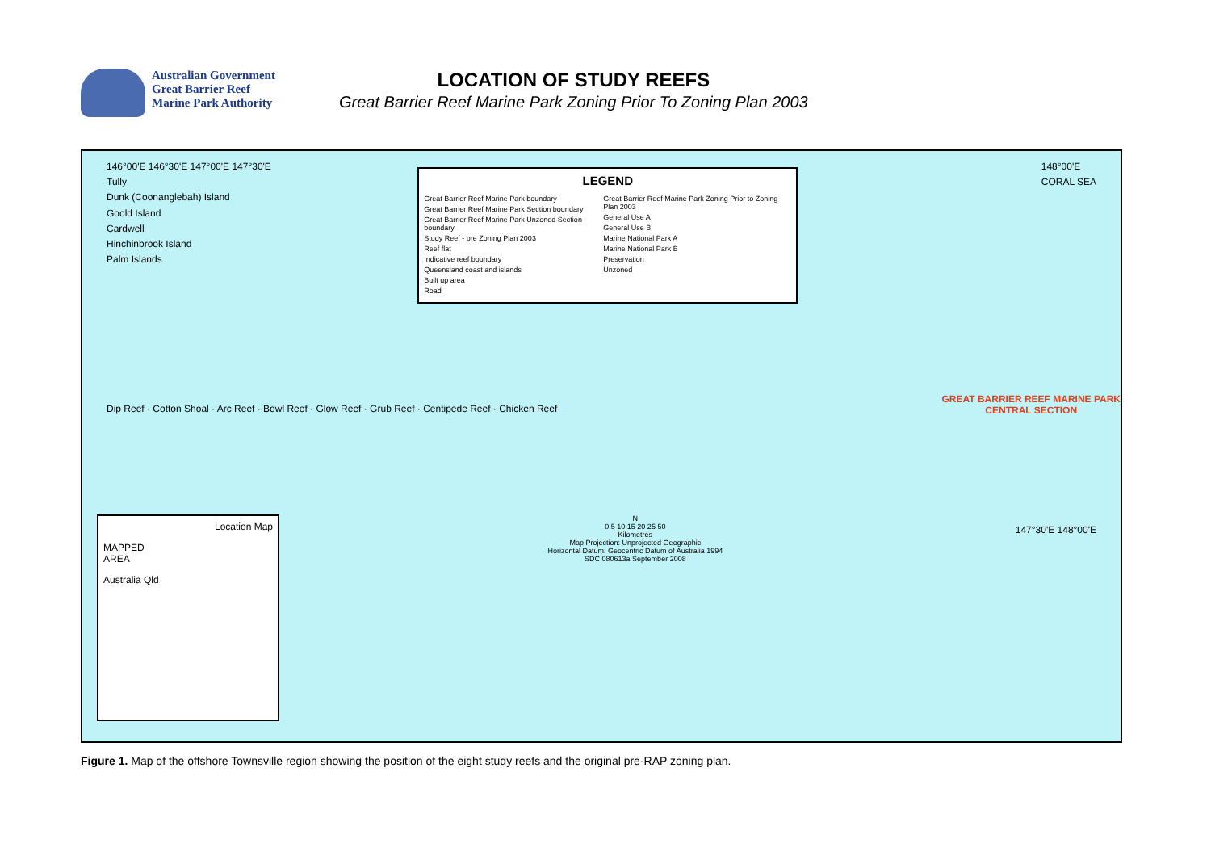Australian Government
Great Barrier Reef
Marine Park Authority
LOCATION OF STUDY REEFS
Great Barrier Reef Marine Park Zoning Prior To Zoning Plan 2003
146°00'E 146°30'E 147°00'E 147°30'E
Tully
Dunk (Coonanglebah) Island
Goold Island
Cardwell
Hinchinbrook Island
Palm Islands
LEGEND
Great Barrier Reef Marine Park boundary
Great Barrier Reef Marine Park Section boundary
Great Barrier Reef Marine Park Unzoned Section boundary
Study Reef - pre Zoning Plan 2003
Reef flat
Indicative reef boundary
Queensland coast and islands
Built up area
Road
Great Barrier Reef Marine Park Zoning Prior to Zoning Plan 2003
General Use A
General Use B
Marine National Park A
Marine National Park B
Preservation
Unzoned
148°00'E
CORAL SEA
Dip Reef · Cotton Shoal · Arc Reef · Bowl Reef · Glow Reef · Grub Reef · Centipede Reef · Chicken Reef
GREAT BARRIER REEF MARINE PARK
CENTRAL SECTION
Location Map
MAPPED
AREA
Australia Qld
N
0 5 10 15 20 25 50
Kilometres
Map Projection: Unprojected Geographic
Horizontal Datum: Geocentric Datum of Australia 1994
SDC 080613a September 2008
147°30'E 148°00'E
Figure 1. Map of the offshore Townsville region showing the position of the eight study reefs and the original pre-RAP zoning plan.